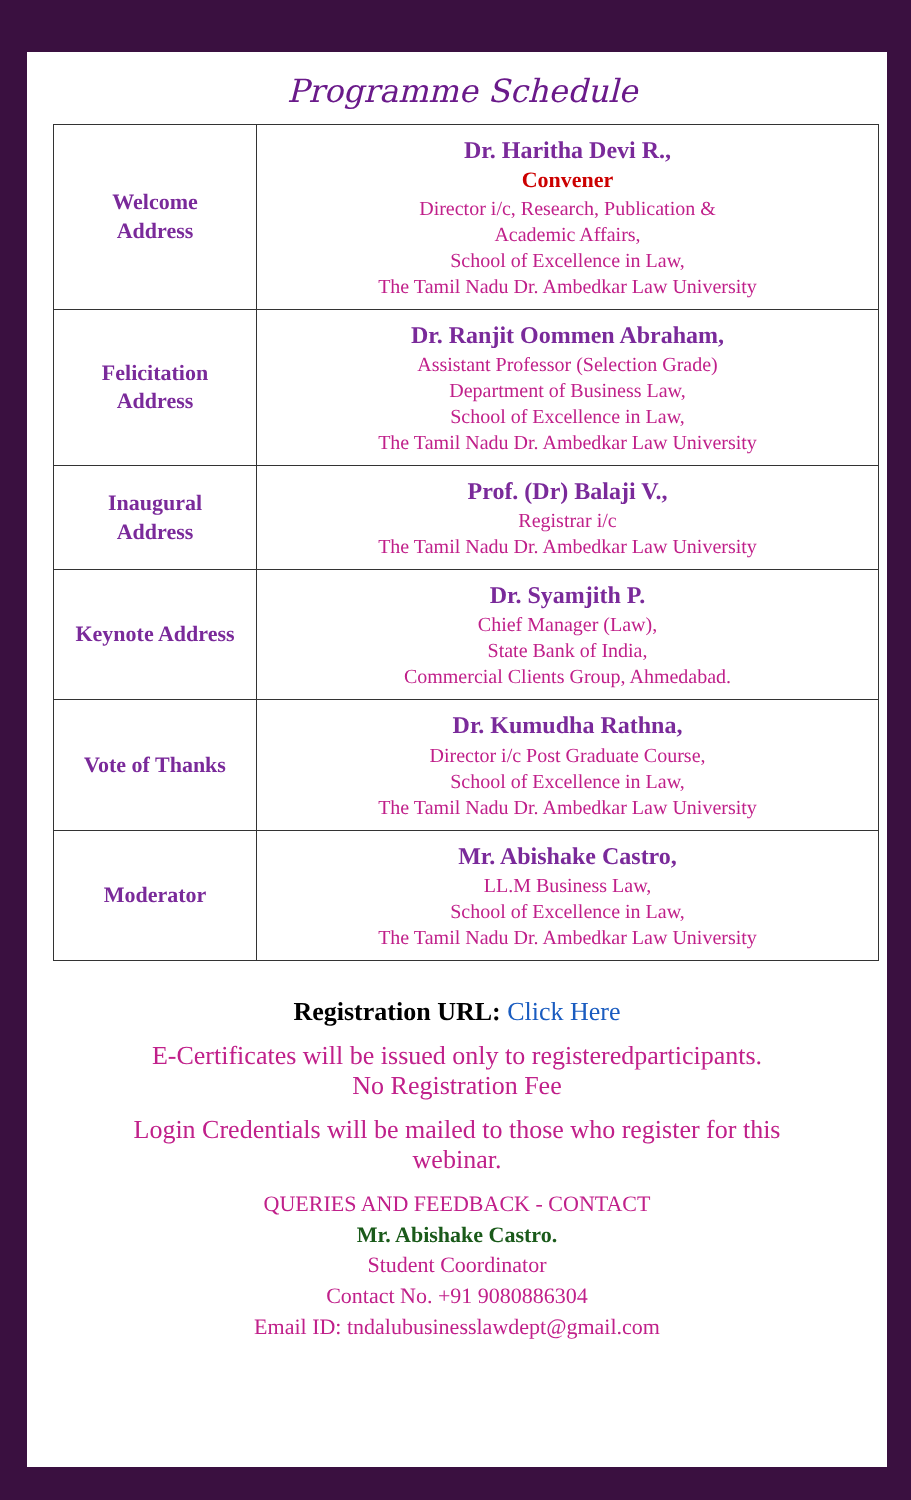Programme Schedule
| Welcome Address | Dr. Haritha Devi R., Convener Director i/c, Research, Publication & Academic Affairs, School of Excellence in Law, The Tamil Nadu Dr. Ambedkar Law University |
| Felicitation Address | Dr. Ranjit Oommen Abraham, Assistant Professor (Selection Grade) Department of Business Law, School of Excellence in Law, The Tamil Nadu Dr. Ambedkar Law University |
| Inaugural Address | Prof. (Dr) Balaji V., Registrar i/c The Tamil Nadu Dr. Ambedkar Law University |
| Keynote Address | Dr. Syamjith P. Chief Manager (Law), State Bank of India, Commercial Clients Group, Ahmedabad. |
| Vote of Thanks | Dr. Kumudha Rathna, Director i/c Post Graduate Course, School of Excellence in Law, The Tamil Nadu Dr. Ambedkar Law University |
| Moderator | Mr. Abishake Castro, LL.M Business Law, School of Excellence in Law, The Tamil Nadu Dr. Ambedkar Law University |
Registration URL: Click Here
E-Certificates will be issued only to registeredparticipants.
No Registration Fee
Login Credentials will be mailed to those who register for this
webinar.
QUERIES AND FEEDBACK - CONTACT
Mr. Abishake Castro.
Student Coordinator
Contact No. +91 9080886304
Email ID: tndalubusinesslawdept@gmail.com